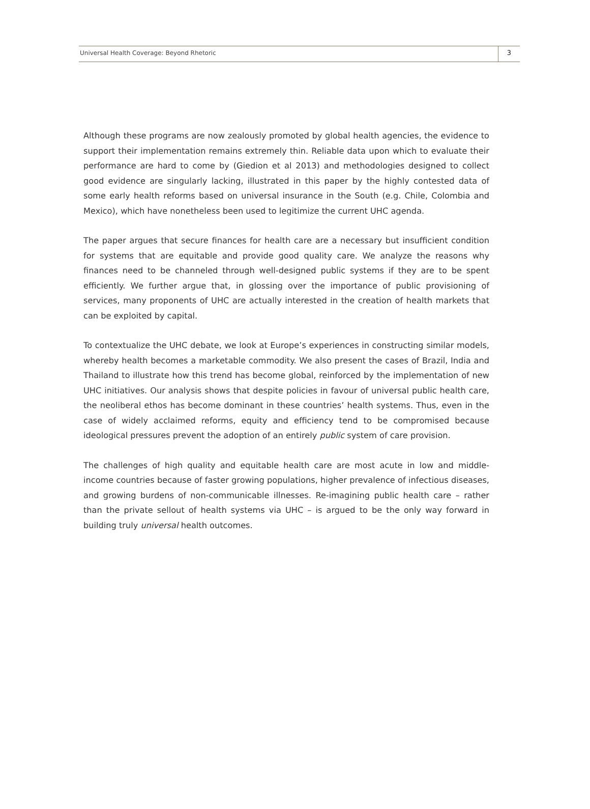Universal Health Coverage: Beyond Rhetoric
3
Although these programs are now zealously promoted by global health agencies, the evidence to support their implementation remains extremely thin. Reliable data upon which to evaluate their performance are hard to come by (Giedion et al 2013) and methodologies designed to collect good evidence are singularly lacking, illustrated in this paper by the highly contested data of some early health reforms based on universal insurance in the South (e.g. Chile, Colombia and Mexico), which have nonetheless been used to legitimize the current UHC agenda.
The paper argues that secure finances for health care are a necessary but insufficient condition for systems that are equitable and provide good quality care. We analyze the reasons why finances need to be channeled through well-designed public systems if they are to be spent efficiently. We further argue that, in glossing over the importance of public provisioning of services, many proponents of UHC are actually interested in the creation of health markets that can be exploited by capital.
To contextualize the UHC debate, we look at Europe’s experiences in constructing similar models, whereby health becomes a marketable commodity. We also present the cases of Brazil, India and Thailand to illustrate how this trend has become global, reinforced by the implementation of new UHC initiatives. Our analysis shows that despite policies in favour of universal public health care, the neoliberal ethos has become dominant in these countries’ health systems. Thus, even in the case of widely acclaimed reforms, equity and efficiency tend to be compromised because ideological pressures prevent the adoption of an entirely public system of care provision.
The challenges of high quality and equitable health care are most acute in low and middle-income countries because of faster growing populations, higher prevalence of infectious diseases, and growing burdens of non-communicable illnesses. Re-imagining public health care – rather than the private sellout of health systems via UHC – is argued to be the only way forward in building truly universal health outcomes.